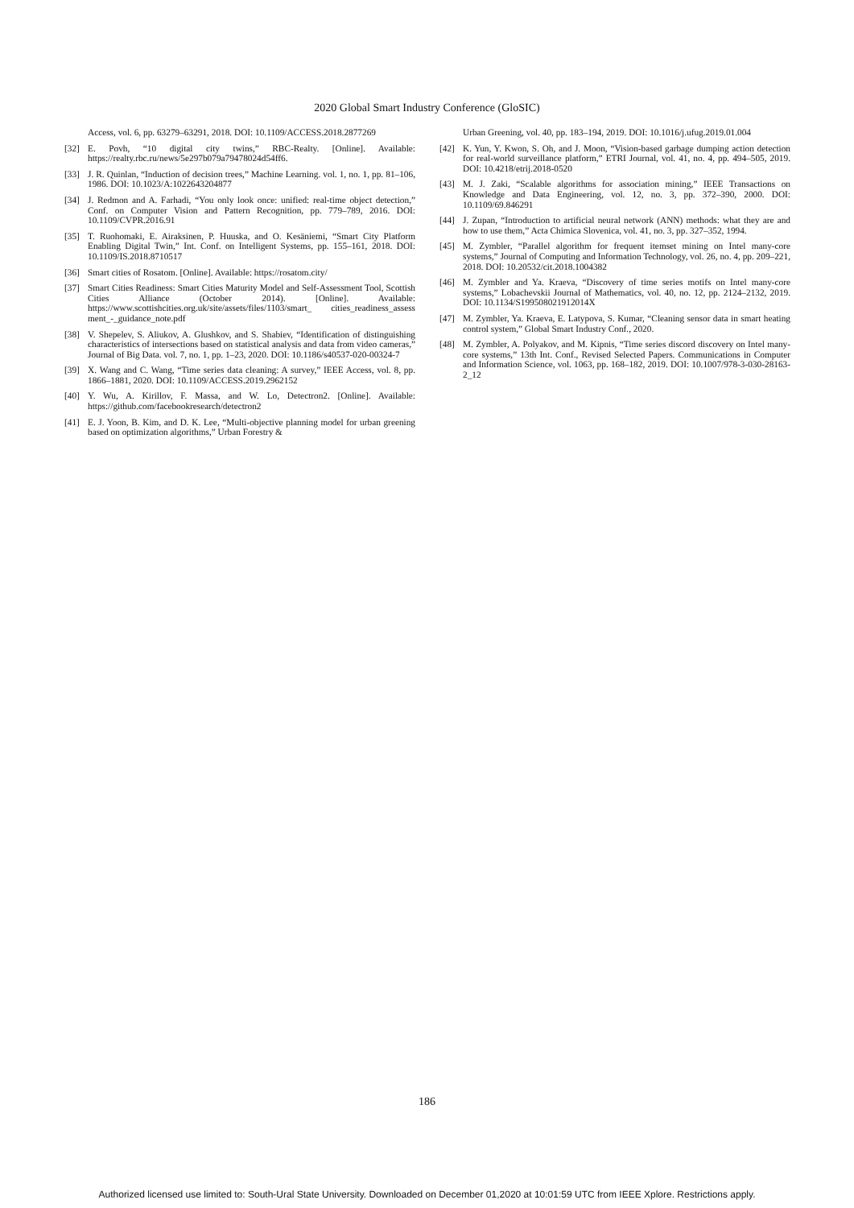2020 Global Smart Industry Conference (GloSIC)
Access, vol. 6, pp. 63279–63291, 2018. DOI: 10.1109/ACCESS.2018.2877269
[32] E. Povh, “10 digital city twins,” RBC-Realty. [Online]. Available: https://realty.rbc.ru/news/5e297b079a79478024d54ff6.
[33] J. R. Quinlan, “Induction of decision trees,” Machine Learning. vol. 1, no. 1, pp. 81–106, 1986. DOI: 10.1023/A:1022643204877
[34] J. Redmon and A. Farhadi, “You only look once: unified: real-time object detection,” Conf. on Computer Vision and Pattern Recognition, pp. 779–789, 2016. DOI: 10.1109/CVPR.2016.91
[35] T. Ruohomaki, E. Airaksinen, P. Huuska, and O. Kesäniemi, “Smart City Platform Enabling Digital Twin,” Int. Conf. on Intelligent Systems, pp. 155–161, 2018. DOI: 10.1109/IS.2018.8710517
[36] Smart cities of Rosatom. [Online]. Available: https://rosatom.city/
[37] Smart Cities Readiness: Smart Cities Maturity Model and Self-Assessment Tool, Scottish Cities Alliance (October 2014). [Online]. Available: https://www.scottishcities.org.uk/site/assets/files/1103/smart_ cities_readiness_assess ment_-_guidance_note.pdf
[38] V. Shepelev, S. Aliukov, A. Glushkov, and S. Shabiev, “Identification of distinguishing characteristics of intersections based on statistical analysis and data from video cameras,” Journal of Big Data. vol. 7, no. 1, pp. 1–23, 2020. DOI: 10.1186/s40537-020-00324-7
[39] X. Wang and C. Wang, “Time series data cleaning: A survey,” IEEE Access, vol. 8, pp. 1866–1881, 2020. DOI: 10.1109/ACCESS.2019.2962152
[40] Y. Wu, A. Kirillov, F. Massa, and W. Lo, Detectron2. [Online]. Available: https://github.com/facebookresearch/detectron2
[41] E. J. Yoon, B. Kim, and D. K. Lee, “Multi-objective planning model for urban greening based on optimization algorithms,” Urban Forestry &
Urban Greening, vol. 40, pp. 183–194, 2019. DOI: 10.1016/j.ufug.2019.01.004
[42] K. Yun, Y. Kwon, S. Oh, and J. Moon, “Vision‐based garbage dumping action detection for real‐world surveillance platform,” ETRI Journal, vol. 41, no. 4, pp. 494–505, 2019. DOI: 10.4218/etrij.2018-0520
[43] M. J. Zaki, “Scalable algorithms for association mining,” IEEE Transactions on Knowledge and Data Engineering, vol. 12, no. 3, pp. 372–390, 2000. DOI: 10.1109/69.846291
[44] J. Zupan, “Introduction to artificial neural network (ANN) methods: what they are and how to use them,” Acta Chimica Slovenica, vol. 41, no. 3, pp. 327–352, 1994.
[45] M. Zymbler, “Parallel algorithm for frequent itemset mining on Intel many-core systems,” Journal of Computing and Information Technology, vol. 26, no. 4, pp. 209–221, 2018. DOI: 10.20532/cit.2018.1004382
[46] M. Zymbler and Ya. Kraeva, “Discovery of time series motifs on Intel many-core systems,” Lobachevskii Journal of Mathematics, vol. 40, no. 12, pp. 2124–2132, 2019. DOI: 10.1134/S199508021912014X
[47] M. Zymbler, Ya. Kraeva, E. Latypova, S. Kumar, “Cleaning sensor data in smart heating control system,” Global Smart Industry Conf., 2020.
[48] M. Zymbler, A. Polyakov, and M. Kipnis, “Time series discord discovery on Intel many-core systems,” 13th Int. Conf., Revised Selected Papers. Communications in Computer and Information Science, vol. 1063, pp. 168–182, 2019. DOI: 10.1007/978-3-030-28163-2_12
186
Authorized licensed use limited to: South-Ural State University. Downloaded on December 01,2020 at 10:01:59 UTC from IEEE Xplore. Restrictions apply.